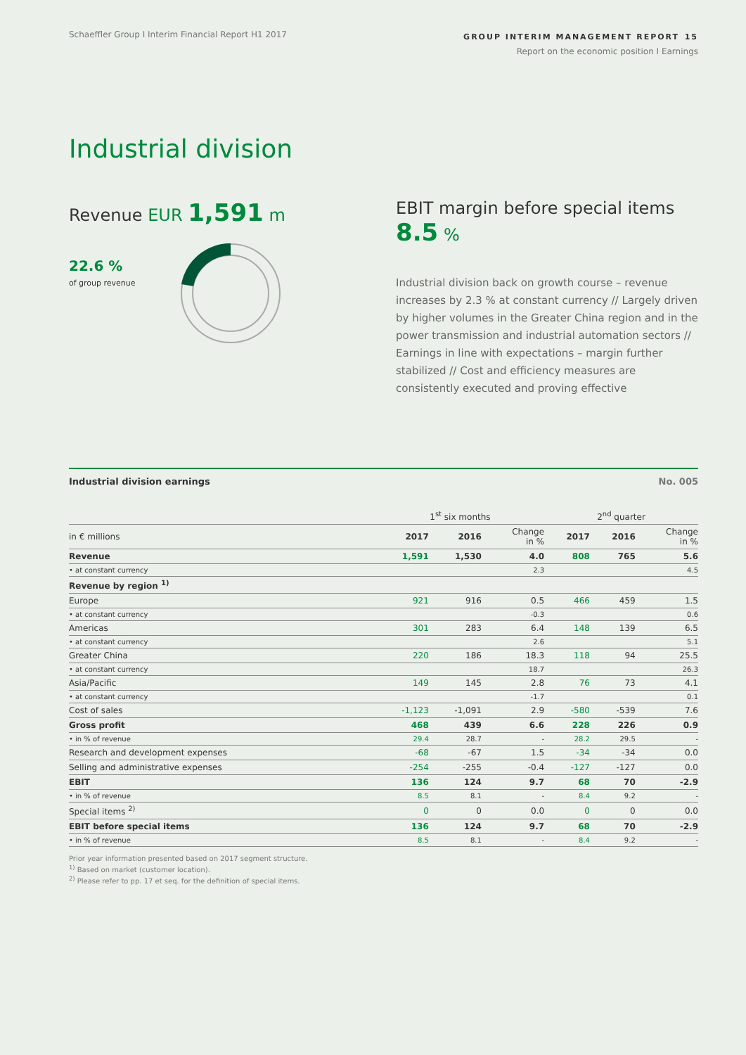Schaeffler Group I Interim Financial Report H1 2017
GROUP INTERIM MANAGEMENT REPORT 15
Report on the economic position I Earnings
Industrial division
Revenue EUR 1,591 m
22.6 %
of group revenue
EBIT margin before special items 8.5 %
Industrial division back on growth course – revenue increases by 2.3 % at constant currency // Largely driven by higher volumes in the Greater China region and in the power transmission and industrial automation sectors // Earnings in line with expectations – margin further stabilized // Cost and efficiency measures are consistently executed and proving effective
Industrial division earnings No. 005
| | 1<sup>st</sup> six months | | | 2<sup>nd</sup> quarter | | |
| --- | --- | --- | --- | --- | --- | --- |
| in € millions | 2017 | 2016 | Change in % | 2017 | 2016 | Change in % |
| Revenue | 1,591 | 1,530 | 4.0 | 808 | 765 | 5.6 |
| • at constant currency | | | 2.3 | | | 4.5 |
| Revenue by region <sup>1)</sup> | | | | | | |
| Europe | 921 | 916 | 0.5 | 466 | 459 | 1.5 |
| • at constant currency | | | -0.3 | | | 0.6 |
| Americas | 301 | 283 | 6.4 | 148 | 139 | 6.5 |
| • at constant currency | | | 2.6 | | | 5.1 |
| Greater China | 220 | 186 | 18.3 | 118 | 94 | 25.5 |
| • at constant currency | | | 18.7 | | | 26.3 |
| Asia/Pacific | 149 | 145 | 2.8 | 76 | 73 | 4.1 |
| • at constant currency | | | -1.7 | | | 0.1 |
| Cost of sales | -1,123 | -1,091 | 2.9 | -580 | -539 | 7.6 |
| Gross profit | 468 | 439 | 6.6 | 228 | 226 | 0.9 |
| • in % of revenue | 29.4 | 28.7 | - | 28.2 | 29.5 | - |
| Research and development expenses | -68 | -67 | 1.5 | -34 | -34 | 0.0 |
| Selling and administrative expenses | -254 | -255 | -0.4 | -127 | -127 | 0.0 |
| EBIT | 136 | 124 | 9.7 | 68 | 70 | -2.9 |
| • in % of revenue | 8.5 | 8.1 | - | 8.4 | 9.2 | - |
| Special items <sup>2)</sup> | 0 | 0 | 0.0 | 0 | 0 | 0.0 |
| EBIT before special items | 136 | 124 | 9.7 | 68 | 70 | -2.9 |
| • in % of revenue | 8.5 | 8.1 | - | 8.4 | 9.2 | - |
Prior year information presented based on 2017 segment structure.
<sup>1)</sup> Based on market (customer location).
<sup>2)</sup> Please refer to pp. 17 et seq. for the definition of special items.